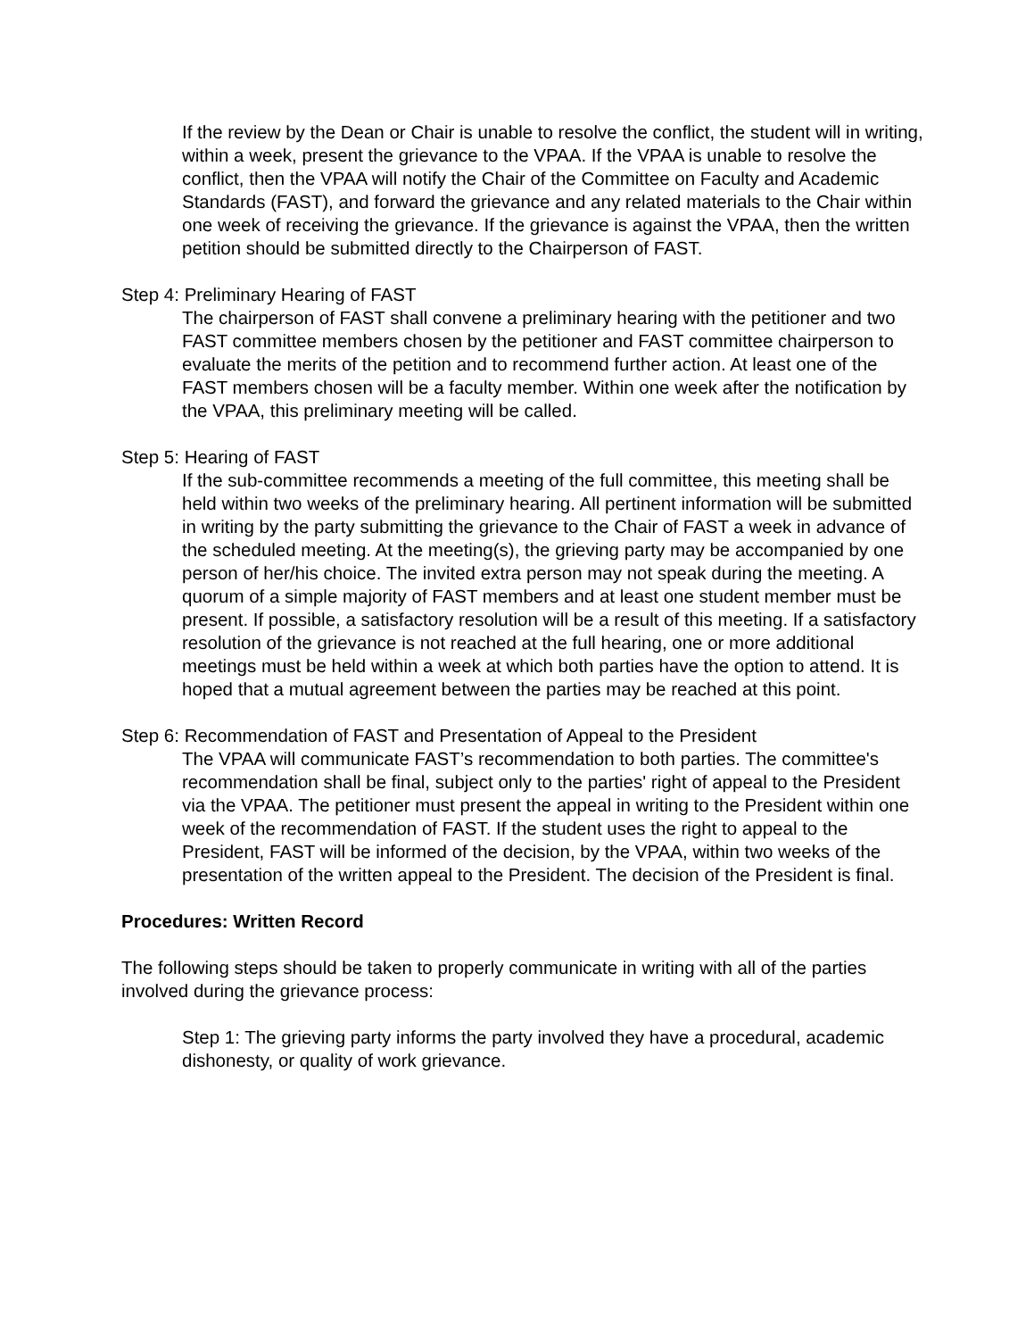If the review by the Dean or Chair is unable to resolve the conflict, the student will in writing, within a week, present the grievance to the VPAA. If the VPAA is unable to resolve the conflict, then the VPAA will notify the Chair of the Committee on Faculty and Academic Standards (FAST), and forward the grievance and any related materials to the Chair within one week of receiving the grievance. If the grievance is against the VPAA, then the written petition should be submitted directly to the Chairperson of FAST.
Step 4: Preliminary Hearing of FAST
The chairperson of FAST shall convene a preliminary hearing with the petitioner and two FAST committee members chosen by the petitioner and FAST committee chairperson to evaluate the merits of the petition and to recommend further action. At least one of the FAST members chosen will be a faculty member. Within one week after the notification by the VPAA, this preliminary meeting will be called.
Step 5: Hearing of FAST
If the sub-committee recommends a meeting of the full committee, this meeting shall be held within two weeks of the preliminary hearing. All pertinent information will be submitted in writing by the party submitting the grievance to the Chair of FAST a week in advance of the scheduled meeting. At the meeting(s), the grieving party may be accompanied by one person of her/his choice. The invited extra person may not speak during the meeting. A quorum of a simple majority of FAST members and at least one student member must be present. If possible, a satisfactory resolution will be a result of this meeting. If a satisfactory resolution of the grievance is not reached at the full hearing, one or more additional meetings must be held within a week at which both parties have the option to attend. It is hoped that a mutual agreement between the parties may be reached at this point.
Step 6: Recommendation of FAST and Presentation of Appeal to the President
The VPAA will communicate FAST’s recommendation to both parties. The committee's recommendation shall be final, subject only to the parties' right of appeal to the President via the VPAA. The petitioner must present the appeal in writing to the President within one week of the recommendation of FAST. If the student uses the right to appeal to the President, FAST will be informed of the decision, by the VPAA, within two weeks of the presentation of the written appeal to the President. The decision of the President is final.
Procedures: Written Record
The following steps should be taken to properly communicate in writing with all of the parties involved during the grievance process:
Step 1: The grieving party informs the party involved they have a procedural, academic dishonesty, or quality of work grievance.